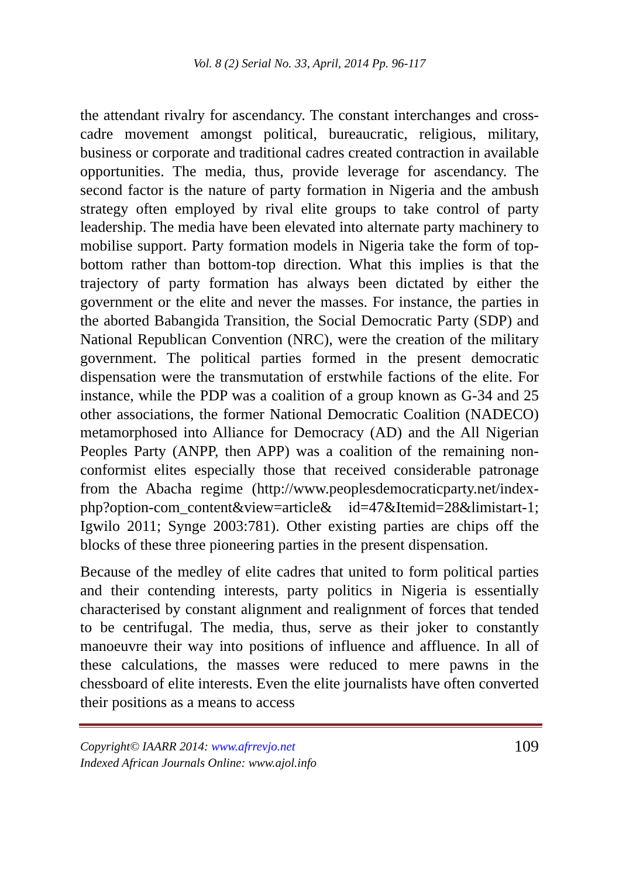Vol. 8 (2) Serial No. 33, April, 2014 Pp. 96-117
the attendant rivalry for ascendancy. The constant interchanges and cross-cadre movement amongst political, bureaucratic, religious, military, business or corporate and traditional cadres created contraction in available opportunities. The media, thus, provide leverage for ascendancy. The second factor is the nature of party formation in Nigeria and the ambush strategy often employed by rival elite groups to take control of party leadership. The media have been elevated into alternate party machinery to mobilise support. Party formation models in Nigeria take the form of top-bottom rather than bottom-top direction. What this implies is that the trajectory of party formation has always been dictated by either the government or the elite and never the masses. For instance, the parties in the aborted Babangida Transition, the Social Democratic Party (SDP) and National Republican Convention (NRC), were the creation of the military government. The political parties formed in the present democratic dispensation were the transmutation of erstwhile factions of the elite. For instance, while the PDP was a coalition of a group known as G-34 and 25 other associations, the former National Democratic Coalition (NADECO) metamorphosed into Alliance for Democracy (AD) and the All Nigerian Peoples Party (ANPP, then APP) was a coalition of the remaining non-conformist elites especially those that received considerable patronage from the Abacha regime (http://www.peoplesdemocraticparty.net/index-php?option-com_content&view=article& id=47&Itemid=28&limistart-1; Igwilo 2011; Synge 2003:781). Other existing parties are chips off the blocks of these three pioneering parties in the present dispensation.
Because of the medley of elite cadres that united to form political parties and their contending interests, party politics in Nigeria is essentially characterised by constant alignment and realignment of forces that tended to be centrifugal. The media, thus, serve as their joker to constantly manoeuvre their way into positions of influence and affluence. In all of these calculations, the masses were reduced to mere pawns in the chessboard of elite interests. Even the elite journalists have often converted their positions as a means to access
Copyright© IAARR 2014: www.afrrevjo.net
Indexed African Journals Online: www.ajol.info
109